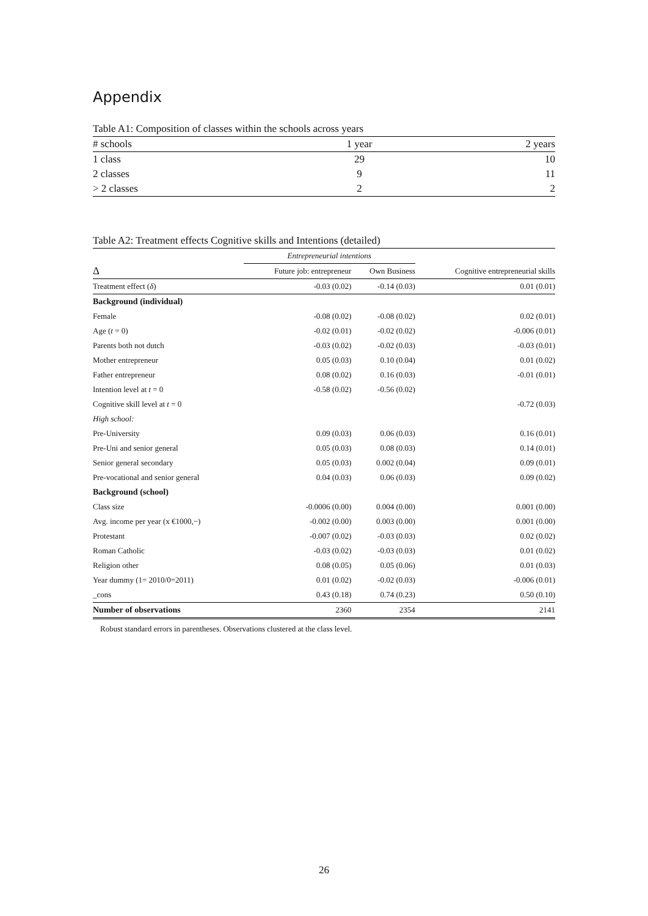Appendix
Table A1: Composition of classes within the schools across years
| # schools | 1 year | 2 years |
| 1 class | 29 | 10 |
| 2 classes | 9 | 11 |
| > 2 classes | 2 | 2 |
Table A2: Treatment effects Cognitive skills and Intentions (detailed)
| | Entrepreneurial intentions | | |
| Δ | Future job: entrepreneur | Own Business | Cognitive entrepreneurial skills |
| Treatment effect ( δ ) | -0.03 (0.02) | -0.14 (0.03) | 0.01 (0.01) |
| Background (individual) | | | |
| Female | -0.08 (0.02) | -0.08 (0.02) | 0.02 (0.01) |
| Age ( t = 0) | -0.02 (0.01) | -0.02 (0.02) | -0.006 (0.01) |
| Parents both not dutch | -0.03 (0.02) | -0.02 (0.03) | -0.03 (0.01) |
| Mother entrepreneur | 0.05 (0.03) | 0.10 (0.04) | 0.01 (0.02) |
| Father entrepreneur | 0.08 (0.02) | 0.16 (0.03) | -0.01 (0.01) |
| Intention level at t = 0 | -0.58 (0.02) | -0.56 (0.02) | |
| Cognitive skill level at t = 0 | | | -0.72 (0.03) |
| High school: | | | |
| Pre-University | 0.09 (0.03) | 0.06 (0.03) | 0.16 (0.01) |
| Pre-Uni and senior general | 0.05 (0.03) | 0.08 (0.03) | 0.14 (0.01) |
| Senior general secondary | 0.05 (0.03) | 0.002 (0.04) | 0.09 (0.01) |
| Pre-vocational and senior general | 0.04 (0.03) | 0.06 (0.03) | 0.09 (0.02) |
| Background (school) | | | |
| Class size | -0.0006 (0.00) | 0.004 (0.00) | 0.001 (0.00) |
| Avg. income per year (x €1000,−) | -0.002 (0.00) | 0.003 (0.00) | 0.001 (0.00) |
| Protestant | -0.007 (0.02) | -0.03 (0.03) | 0.02 (0.02) |
| Roman Catholic | -0.03 (0.02) | -0.03 (0.03) | 0.01 (0.02) |
| Religion other | 0.08 (0.05) | 0.05 (0.06) | 0.01 (0.03) |
| Year dummy (1= 2010/0=2011) | 0.01 (0.02) | -0.02 (0.03) | -0.006 (0.01) |
| _cons | 0.43 (0.18) | 0.74 (0.23) | 0.50 (0.10) |
| Number of observations | 2360 | 2354 | 2141 |
Robust standard errors in parentheses. Observations clustered at the class level.
26